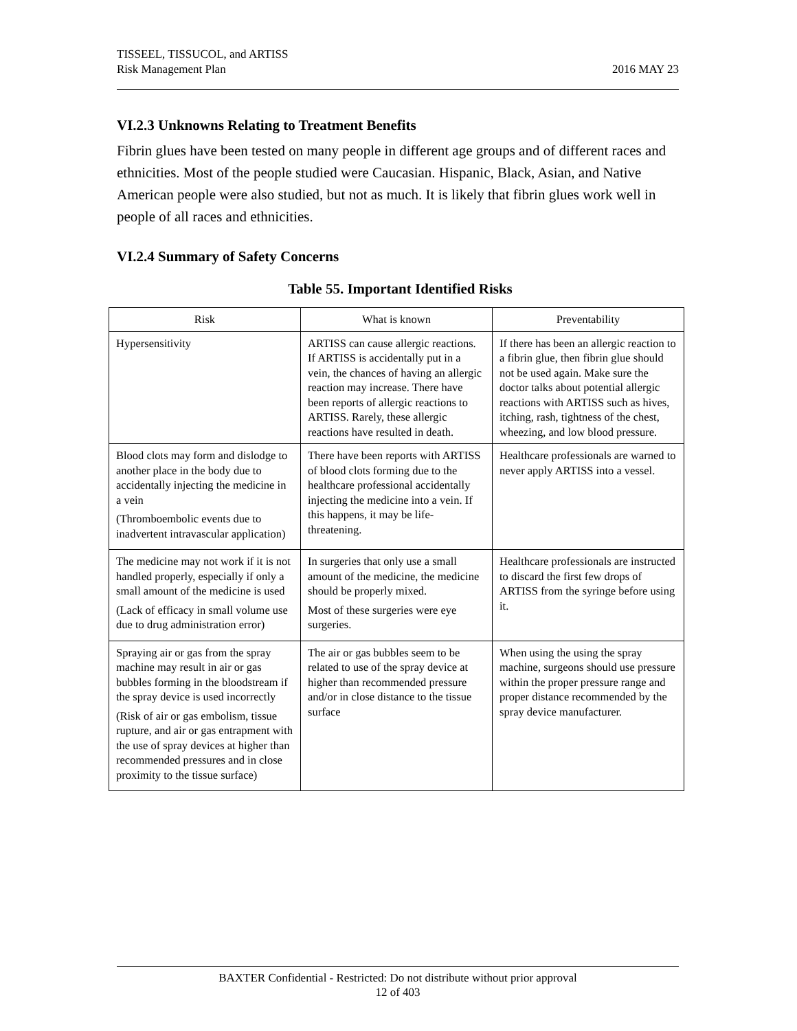TISSEEL, TISSUCOL, and ARTISS
Risk Management Plan
2016 MAY 23
VI.2.3 Unknowns Relating to Treatment Benefits
Fibrin glues have been tested on many people in different age groups and of different races and ethnicities. Most of the people studied were Caucasian. Hispanic, Black, Asian, and Native American people were also studied, but not as much. It is likely that fibrin glues work well in people of all races and ethnicities.
VI.2.4 Summary of Safety Concerns
Table 55. Important Identified Risks
| Risk | What is known | Preventability |
| --- | --- | --- |
| Hypersensitivity | ARTISS can cause allergic reactions. If ARTISS is accidentally put in a vein, the chances of having an allergic reaction may increase. There have been reports of allergic reactions to ARTISS. Rarely, these allergic reactions have resulted in death. | If there has been an allergic reaction to a fibrin glue, then fibrin glue should not be used again. Make sure the doctor talks about potential allergic reactions with ARTISS such as hives, itching, rash, tightness of the chest, wheezing, and low blood pressure. |
| Blood clots may form and dislodge to another place in the body due to accidentally injecting the medicine in a vein (Thromboembolic events due to inadvertent intravascular application) | There have been reports with ARTISS of blood clots forming due to the healthcare professional accidentally injecting the medicine into a vein. If this happens, it may be life-threatening. | Healthcare professionals are warned to never apply ARTISS into a vessel. |
| The medicine may not work if it is not handled properly, especially if only a small amount of the medicine is used (Lack of efficacy in small volume use due to drug administration error) | In surgeries that only use a small amount of the medicine, the medicine should be properly mixed. Most of these surgeries were eye surgeries. | Healthcare professionals are instructed to discard the first few drops of ARTISS from the syringe before using it. |
| Spraying air or gas from the spray machine may result in air or gas bubbles forming in the bloodstream if the spray device is used incorrectly (Risk of air or gas embolism, tissue rupture, and air or gas entrapment with the use of spray devices at higher than recommended pressures and in close proximity to the tissue surface) | The air or gas bubbles seem to be related to use of the spray device at higher than recommended pressure and/or in close distance to the tissue surface | When using the using the spray machine, surgeons should use pressure within the proper pressure range and proper distance recommended by the spray device manufacturer. |
BAXTER Confidential - Restricted: Do not distribute without prior approval
12 of 403